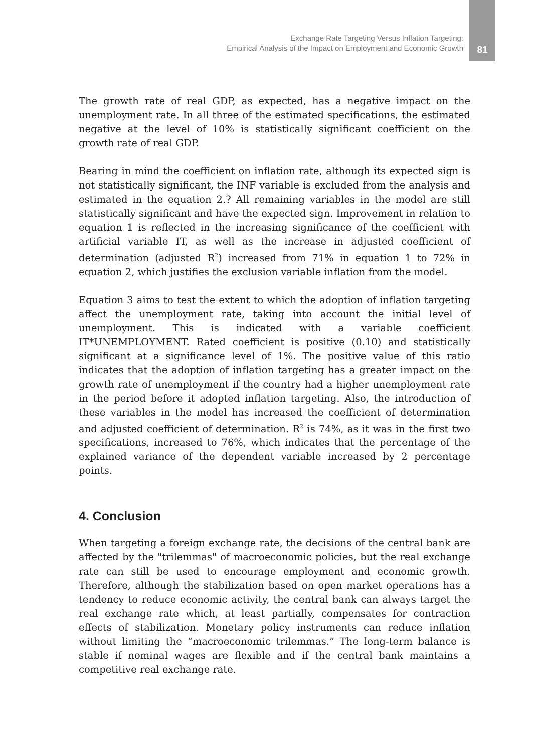Exchange Rate Targeting Versus Inflation Targeting:
Empirical Analysis of the Impact on Employment and Economic Growth
81
The growth rate of real GDP, as expected, has a negative impact on the unemployment rate. In all three of the estimated specifications, the estimated negative at the level of 10% is statistically significant coefficient on the growth rate of real GDP.
Bearing in mind the coefficient on inflation rate, although its expected sign is not statistically significant, the INF variable is excluded from the analysis and estimated in the equation 2.? All remaining variables in the model are still statistically significant and have the expected sign. Improvement in relation to equation 1 is reflected in the increasing significance of the coefficient with artificial variable IT, as well as the increase in adjusted coefficient of determination (adjusted R<sup>2</sup>) increased from 71% in equation 1 to 72% in equation 2, which justifies the exclusion variable inflation from the model.
Equation 3 aims to test the extent to which the adoption of inflation targeting affect the unemployment rate, taking into account the initial level of unemployment. This is indicated with a variable coefficient IT*UNEMPLOYMENT. Rated coefficient is positive (0.10) and statistically significant at a significance level of 1%. The positive value of this ratio indicates that the adoption of inflation targeting has a greater impact on the growth rate of unemployment if the country had a higher unemployment rate in the period before it adopted inflation targeting. Also, the introduction of these variables in the model has increased the coefficient of determination and adjusted coefficient of determination. R<sup>2</sup> is 74%, as it was in the first two specifications, increased to 76%, which indicates that the percentage of the explained variance of the dependent variable increased by 2 percentage points.
4. Conclusion
When targeting a foreign exchange rate, the decisions of the central bank are affected by the "trilemmas" of macroeconomic policies, but the real exchange rate can still be used to encourage employment and economic growth. Therefore, although the stabilization based on open market operations has a tendency to reduce economic activity, the central bank can always target the real exchange rate which, at least partially, compensates for contraction effects of stabilization. Monetary policy instruments can reduce inflation without limiting the “macroeconomic trilemmas.” The long-term balance is stable if nominal wages are flexible and if the central bank maintains a competitive real exchange rate.